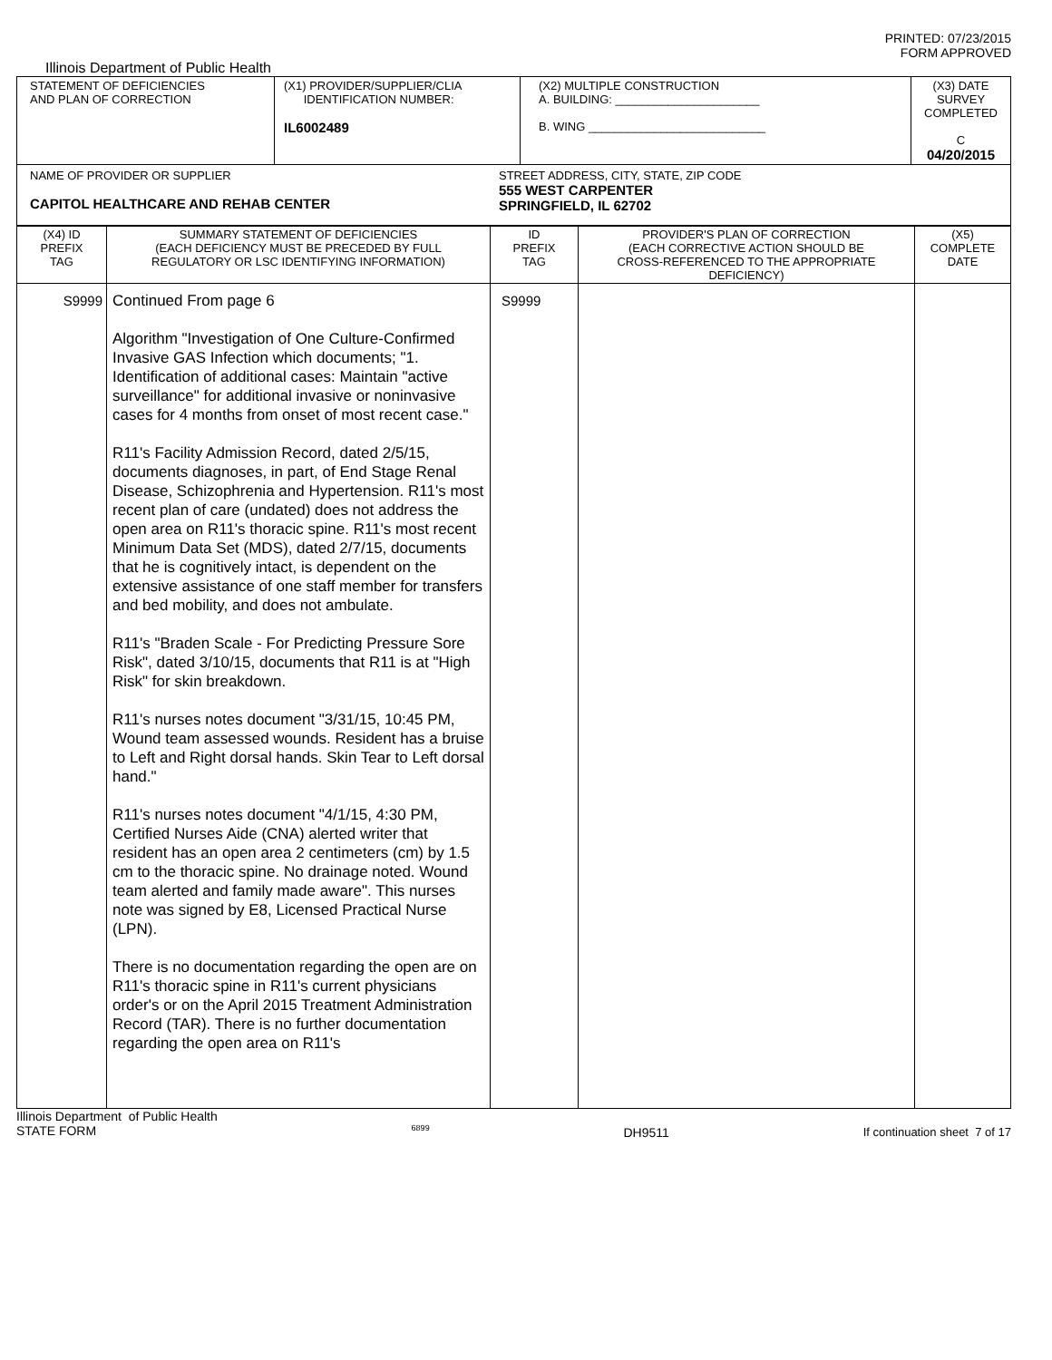PRINTED: 07/23/2015
FORM APPROVED
Illinois Department of Public Health
| STATEMENT OF DEFICIENCIES AND PLAN OF CORRECTION | (X1) PROVIDER/SUPPLIER/CLIA IDENTIFICATION NUMBER: IL6002489 | (X2) MULTIPLE CONSTRUCTION A. BUILDING: ______________________ B. WING ___________________________ | (X3) DATE SURVEY COMPLETED C 04/20/2015 |
| NAME OF PROVIDER OR SUPPLIER CAPITOL HEALTHCARE AND REHAB CENTER STREET ADDRESS, CITY, STATE, ZIP CODE 555 WEST CARPENTER SPRINGFIELD, IL 62702 | | | |
| (X4) ID PREFIX TAG | SUMMARY STATEMENT OF DEFICIENCIES (EACH DEFICIENCY MUST BE PRECEDED BY FULL REGULATORY OR LSC IDENTIFYING INFORMATION) | ID PREFIX TAG | PROVIDER'S PLAN OF CORRECTION (EACH CORRECTIVE ACTION SHOULD BE CROSS-REFERENCED TO THE APPROPRIATE DEFICIENCY) | (X5) COMPLETE DATE |
| --- | --- | --- | --- | --- |
| S9999 | Continued From page 6 Algorithm "Investigation of One Culture-Confirmed Invasive GAS Infection which documents; "1. Identification of additional cases: Maintain "active surveillance" for additional invasive or noninvasive cases for 4 months from onset of most recent case." R11's Facility Admission Record, dated 2/5/15, documents diagnoses, in part, of End Stage Renal Disease, Schizophrenia and Hypertension. R11's most recent plan of care (undated) does not address the open area on R11's thoracic spine. R11's most recent Minimum Data Set (MDS), dated 2/7/15, documents that he is cognitively intact, is dependent on the extensive assistance of one staff member for transfers and bed mobility, and does not ambulate. R11's "Braden Scale - For Predicting Pressure Sore Risk", dated 3/10/15, documents that R11 is at "High Risk" for skin breakdown. R11's nurses notes document "3/31/15, 10:45 PM, Wound team assessed wounds. Resident has a bruise to Left and Right dorsal hands. Skin Tear to Left dorsal hand." R11's nurses notes document "4/1/15, 4:30 PM, Certified Nurses Aide (CNA) alerted writer that resident has an open area 2 centimeters (cm) by 1.5 cm to the thoracic spine. No drainage noted. Wound team alerted and family made aware". This nurses note was signed by E8, Licensed Practical Nurse (LPN). There is no documentation regarding the open are on R11's thoracic spine in R11's current physicians order's or on the April 2015 Treatment Administration Record (TAR). There is no further documentation regarding the open area on R11's | S9999 | | |
Illinois Department of Public Health
STATE FORM 6899 DH9511 If continuation sheet 7 of 17